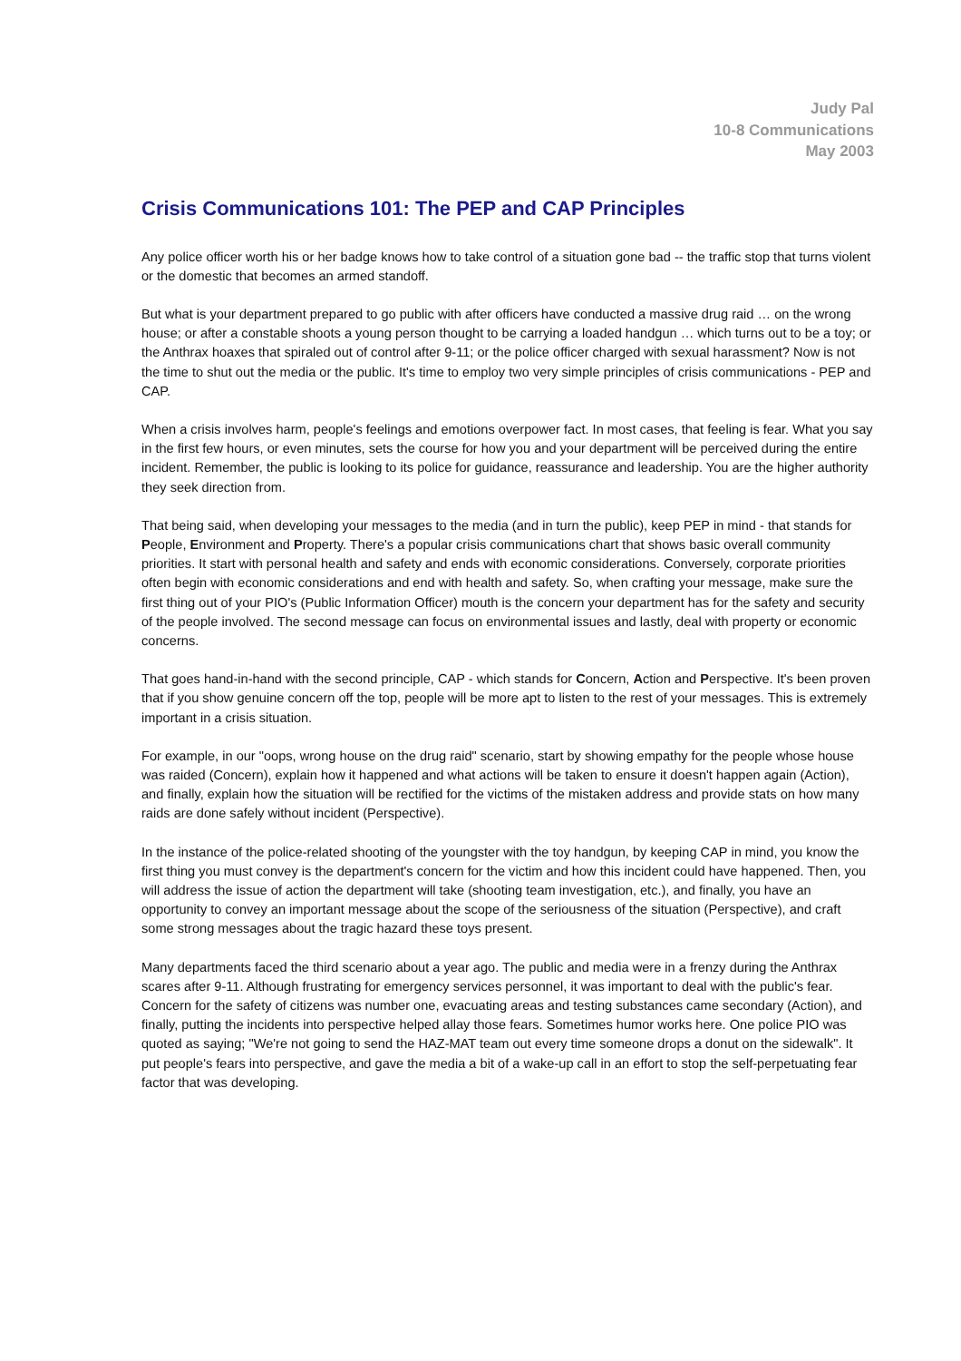Judy Pal
10-8 Communications
May 2003
Crisis Communications 101: The PEP and CAP Principles
Any police officer worth his or her badge knows how to take control of a situation gone bad -- the traffic stop that turns violent or the domestic that becomes an armed standoff.
But what is your department prepared to go public with after officers have conducted a massive drug raid … on the wrong house; or after a constable shoots a young person thought to be carrying a loaded handgun … which turns out to be a toy; or the Anthrax hoaxes that spiraled out of control after 9-11; or the police officer charged with sexual harassment? Now is not the time to shut out the media or the public. It's time to employ two very simple principles of crisis communications - PEP and CAP.
When a crisis involves harm, people's feelings and emotions overpower fact. In most cases, that feeling is fear. What you say in the first few hours, or even minutes, sets the course for how you and your department will be perceived during the entire incident. Remember, the public is looking to its police for guidance, reassurance and leadership. You are the higher authority they seek direction from.
That being said, when developing your messages to the media (and in turn the public), keep PEP in mind - that stands for People, Environment and Property. There's a popular crisis communications chart that shows basic overall community priorities. It start with personal health and safety and ends with economic considerations. Conversely, corporate priorities often begin with economic considerations and end with health and safety. So, when crafting your message, make sure the first thing out of your PIO's (Public Information Officer) mouth is the concern your department has for the safety and security of the people involved. The second message can focus on environmental issues and lastly, deal with property or economic concerns.
That goes hand-in-hand with the second principle, CAP - which stands for Concern, Action and Perspective. It's been proven that if you show genuine concern off the top, people will be more apt to listen to the rest of your messages. This is extremely important in a crisis situation.
For example, in our "oops, wrong house on the drug raid" scenario, start by showing empathy for the people whose house was raided (Concern), explain how it happened and what actions will be taken to ensure it doesn't happen again (Action), and finally, explain how the situation will be rectified for the victims of the mistaken address and provide stats on how many raids are done safely without incident (Perspective).
In the instance of the police-related shooting of the youngster with the toy handgun, by keeping CAP in mind, you know the first thing you must convey is the department's concern for the victim and how this incident could have happened. Then, you will address the issue of action the department will take (shooting team investigation, etc.), and finally, you have an opportunity to convey an important message about the scope of the seriousness of the situation (Perspective), and craft some strong messages about the tragic hazard these toys present.
Many departments faced the third scenario about a year ago. The public and media were in a frenzy during the Anthrax scares after 9-11. Although frustrating for emergency services personnel, it was important to deal with the public's fear. Concern for the safety of citizens was number one, evacuating areas and testing substances came secondary (Action), and finally, putting the incidents into perspective helped allay those fears. Sometimes humor works here. One police PIO was quoted as saying; "We're not going to send the HAZ-MAT team out every time someone drops a donut on the sidewalk". It put people's fears into perspective, and gave the media a bit of a wake-up call in an effort to stop the self-perpetuating fear factor that was developing.